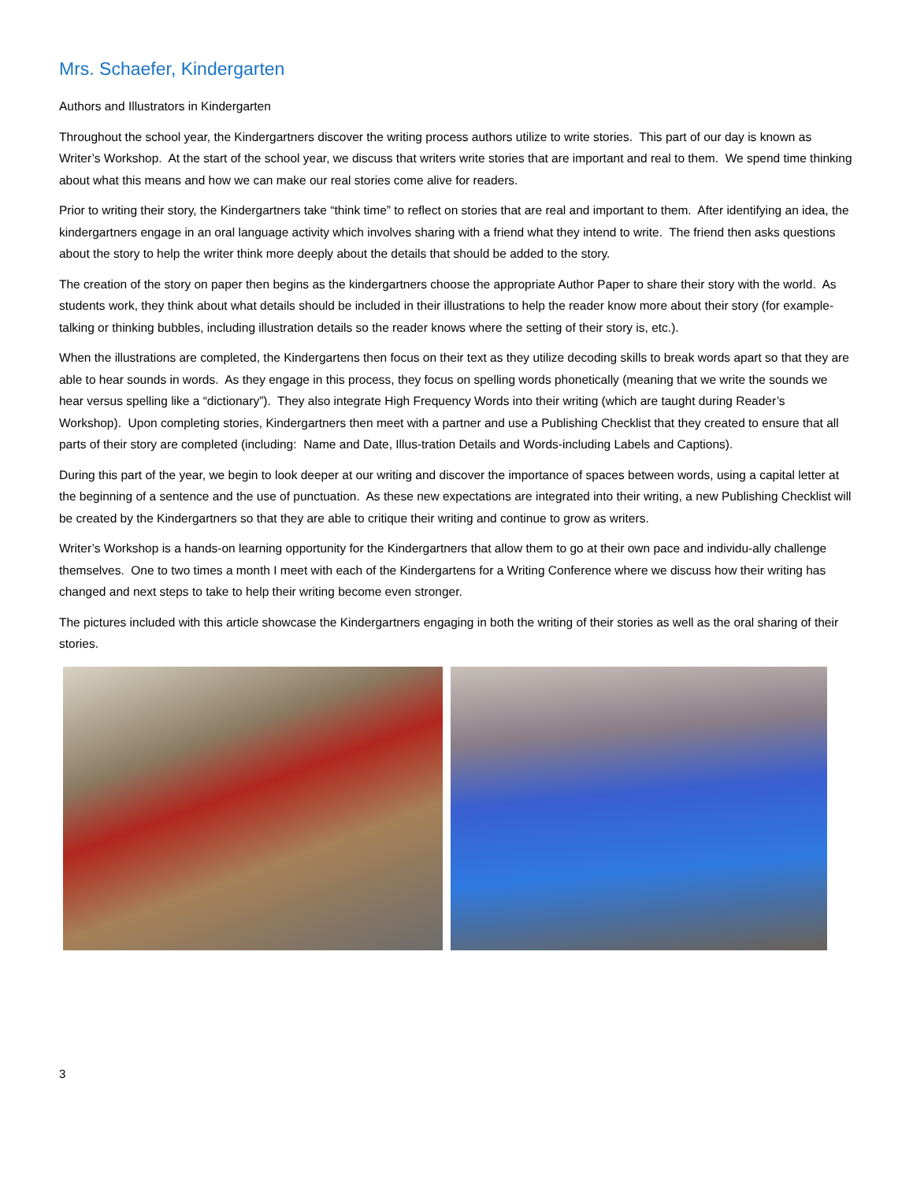Mrs. Schaefer, Kindergarten
Authors and Illustrators in Kindergarten
Throughout the school year, the Kindergartners discover the writing process authors utilize to write stories. This part of our day is known as Writer’s Workshop. At the start of the school year, we discuss that writers write stories that are important and real to them. We spend time thinking about what this means and how we can make our real stories come alive for readers.
Prior to writing their story, the Kindergartners take “think time” to reflect on stories that are real and important to them. After identifying an idea, the kindergartners engage in an oral language activity which involves sharing with a friend what they intend to write. The friend then asks questions about the story to help the writer think more deeply about the details that should be added to the story.
The creation of the story on paper then begins as the kindergartners choose the appropriate Author Paper to share their story with the world. As students work, they think about what details should be included in their illustrations to help the reader know more about their story (for example-talking or thinking bubbles, including illustration details so the reader knows where the setting of their story is, etc.).
When the illustrations are completed, the Kindergartens then focus on their text as they utilize decoding skills to break words apart so that they are able to hear sounds in words. As they engage in this process, they focus on spelling words phonetically (meaning that we write the sounds we hear versus spelling like a “dictionary”). They also integrate High Frequency Words into their writing (which are taught during Reader’s Workshop). Upon completing stories, Kindergartners then meet with a partner and use a Publishing Checklist that they created to ensure that all parts of their story are completed (including: Name and Date, Illus-tration Details and Words-including Labels and Captions).
During this part of the year, we begin to look deeper at our writing and discover the importance of spaces between words, using a capital letter at the beginning of a sentence and the use of punctuation. As these new expectations are integrated into their writing, a new Publishing Checklist will be created by the Kindergartners so that they are able to critique their writing and continue to grow as writers.
Writer’s Workshop is a hands-on learning opportunity for the Kindergartners that allow them to go at their own pace and individu-ally challenge themselves. One to two times a month I meet with each of the Kindergartens for a Writing Conference where we discuss how their writing has changed and next steps to take to help their writing become even stronger.
The pictures included with this article showcase the Kindergartners engaging in both the writing of their stories as well as the oral sharing of their stories.
3